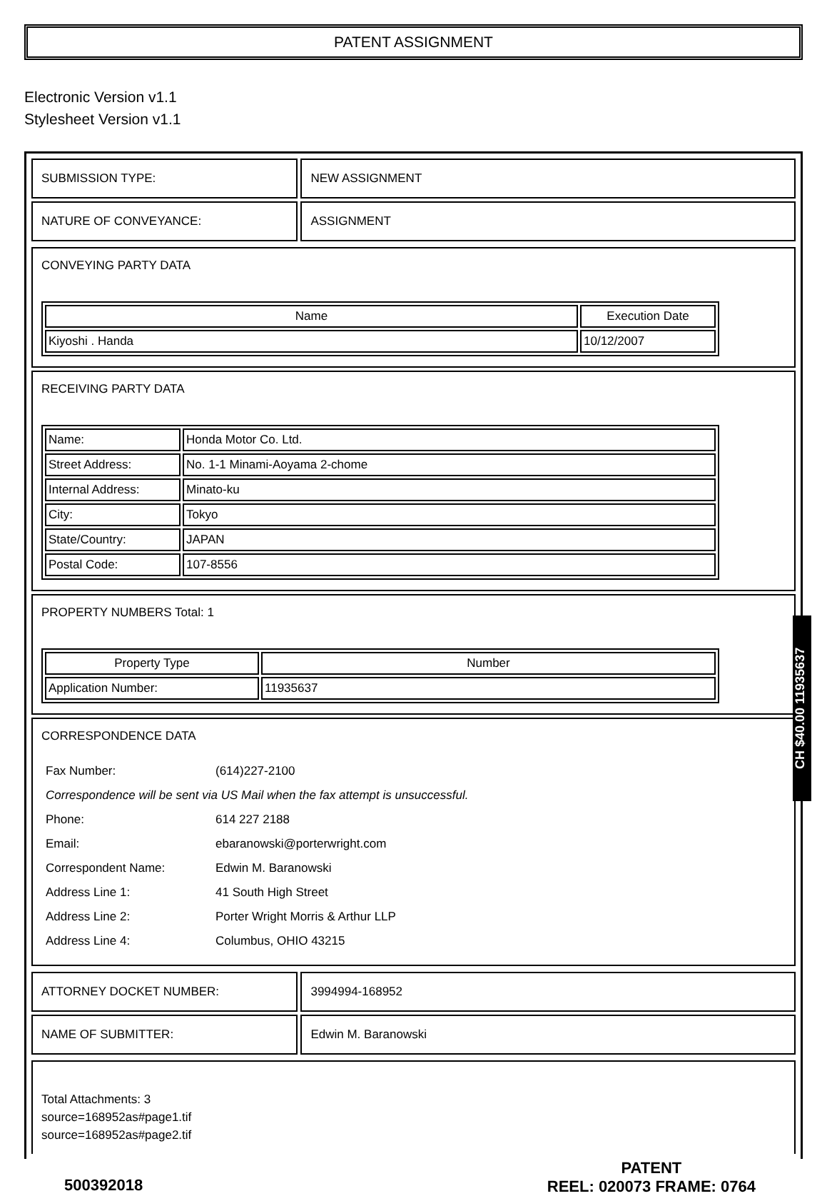PATENT ASSIGNMENT
Electronic Version v1.1
Stylesheet Version v1.1
| SUBMISSION TYPE: | NEW ASSIGNMENT |
| NATURE OF CONVEYANCE: | ASSIGNMENT |
CONVEYING PARTY DATA
| Name | Execution Date |
| --- | --- |
| Kiyoshi . Handa | 10/12/2007 |
RECEIVING PARTY DATA
| Name: | Honda Motor Co. Ltd. |
| Street Address: | No. 1-1 Minami-Aoyama 2-chome |
| Internal Address: | Minato-ku |
| City: | Tokyo |
| State/Country: | JAPAN |
| Postal Code: | 107-8556 |
PROPERTY NUMBERS Total: 1
| Property Type | Number |
| --- | --- |
| Application Number: | 11935637 |
CORRESPONDENCE DATA
| Fax Number: | (614)227-2100 |
| Correspondence will be sent via US Mail when the fax attempt is unsuccessful. | |
| Phone: | 614 227 2188 |
| Email: | ebaranowski@porterwright.com |
| Correspondent Name: | Edwin M. Baranowski |
| Address Line 1: | 41 South High Street |
| Address Line 2: | Porter Wright Morris & Arthur LLP |
| Address Line 4: | Columbus, OHIO 43215 |
| ATTORNEY DOCKET NUMBER: | 3994994-168952 |
| NAME OF SUBMITTER: | Edwin M. Baranowski |
Total Attachments: 3
source=168952as#page1.tif
source=168952as#page2.tif
500392018
PATENT
REEL: 020073 FRAME: 0764
CH $40.00 11935637